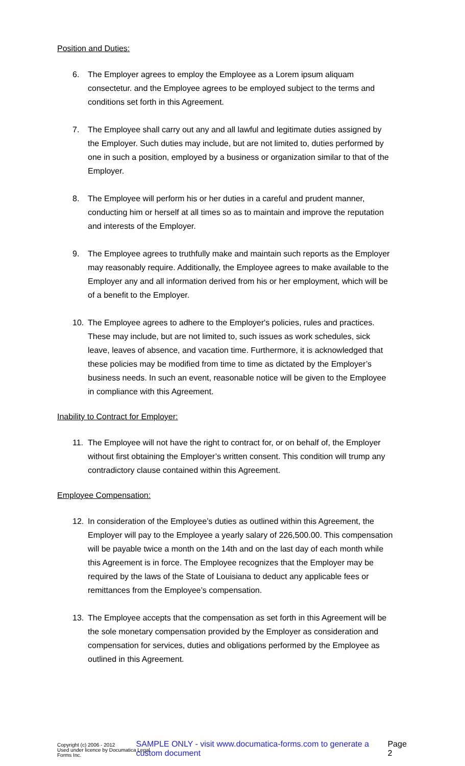Position and Duties:
6. The Employer agrees to employ the Employee as a Lorem ipsum aliquam consectetur. and the Employee agrees to be employed subject to the terms and conditions set forth in this Agreement.
7. The Employee shall carry out any and all lawful and legitimate duties assigned by the Employer. Such duties may include, but are not limited to, duties performed by one in such a position, employed by a business or organization similar to that of the Employer.
8. The Employee will perform his or her duties in a careful and prudent manner, conducting him or herself at all times so as to maintain and improve the reputation and interests of the Employer.
9. The Employee agrees to truthfully make and maintain such reports as the Employer may reasonably require. Additionally, the Employee agrees to make available to the Employer any and all information derived from his or her employment, which will be of a benefit to the Employer.
10. The Employee agrees to adhere to the Employer's policies, rules and practices. These may include, but are not limited to, such issues as work schedules, sick leave, leaves of absence, and vacation time. Furthermore, it is acknowledged that these policies may be modified from time to time as dictated by the Employer’s business needs. In such an event, reasonable notice will be given to the Employee in compliance with this Agreement.
Inability to Contract for Employer:
11. The Employee will not have the right to contract for, or on behalf of, the Employer without first obtaining the Employer’s written consent. This condition will trump any contradictory clause contained within this Agreement.
Employee Compensation:
12. In consideration of the Employee’s duties as outlined within this Agreement, the Employer will pay to the Employee a yearly salary of 226,500.00. This compensation will be payable twice a month on the 14th and on the last day of each month while this Agreement is in force. The Employee recognizes that the Employer may be required by the laws of the State of Louisiana to deduct any applicable fees or remittances from the Employee’s compensation.
13. The Employee accepts that the compensation as set forth in this Agreement will be the sole monetary compensation provided by the Employer as consideration and compensation for services, duties and obligations performed by the Employee as outlined in this Agreement.
Copyright (c) 2006 - 2012
Used under licence by Documatica Legal Forms Inc.
SAMPLE ONLY - visit www.documatica-forms.com to generate a custom document
Page 2